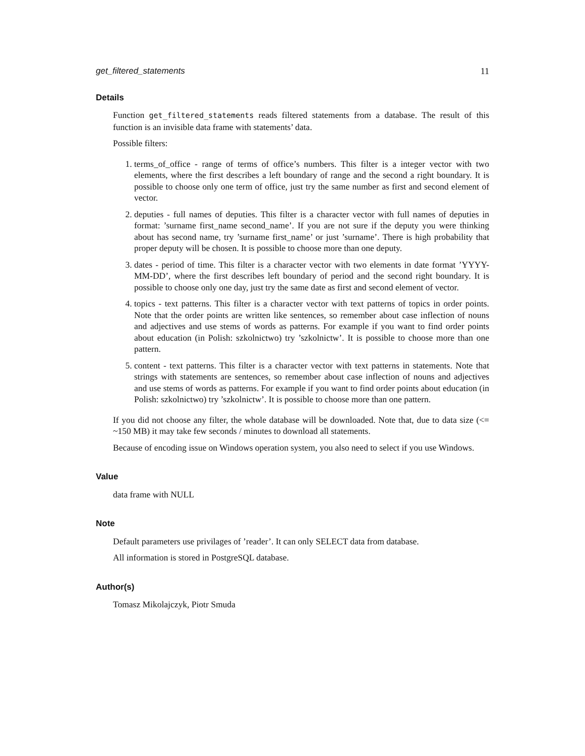get_filtered_statements 11
Details
Function get_filtered_statements reads filtered statements from a database. The result of this function is an invisible data frame with statements’ data.
Possible filters:
1. terms_of_office - range of terms of office’s numbers. This filter is a integer vector with two elements, where the first describes a left boundary of range and the second a right boundary. It is possible to choose only one term of office, just try the same number as first and second element of vector.
2. deputies - full names of deputies. This filter is a character vector with full names of deputies in format: ’surname first_name second_name’. If you are not sure if the deputy you were thinking about has second name, try ’surname first_name’ or just ’surname’. There is high probability that proper deputy will be chosen. It is possible to choose more than one deputy.
3. dates - period of time. This filter is a character vector with two elements in date format ’YYYY-MM-DD’, where the first describes left boundary of period and the second right boundary. It is possible to choose only one day, just try the same date as first and second element of vector.
4. topics - text patterns. This filter is a character vector with text patterns of topics in order points. Note that the order points are written like sentences, so remember about case inflection of nouns and adjectives and use stems of words as patterns. For example if you want to find order points about education (in Polish: szkolnictwo) try ’szkolnictw’. It is possible to choose more than one pattern.
5. content - text patterns. This filter is a character vector with text patterns in statements. Note that strings with statements are sentences, so remember about case inflection of nouns and adjectives and use stems of words as patterns. For example if you want to find order points about education (in Polish: szkolnictwo) try ’szkolnictw’. It is possible to choose more than one pattern.
If you did not choose any filter, the whole database will be downloaded. Note that, due to data size (<= ~150 MB) it may take few seconds / minutes to download all statements.
Because of encoding issue on Windows operation system, you also need to select if you use Windows.
Value
data frame with NULL
Note
Default parameters use privilages of ’reader’. It can only SELECT data from database.
All information is stored in PostgreSQL database.
Author(s)
Tomasz Mikolajczyk, Piotr Smuda